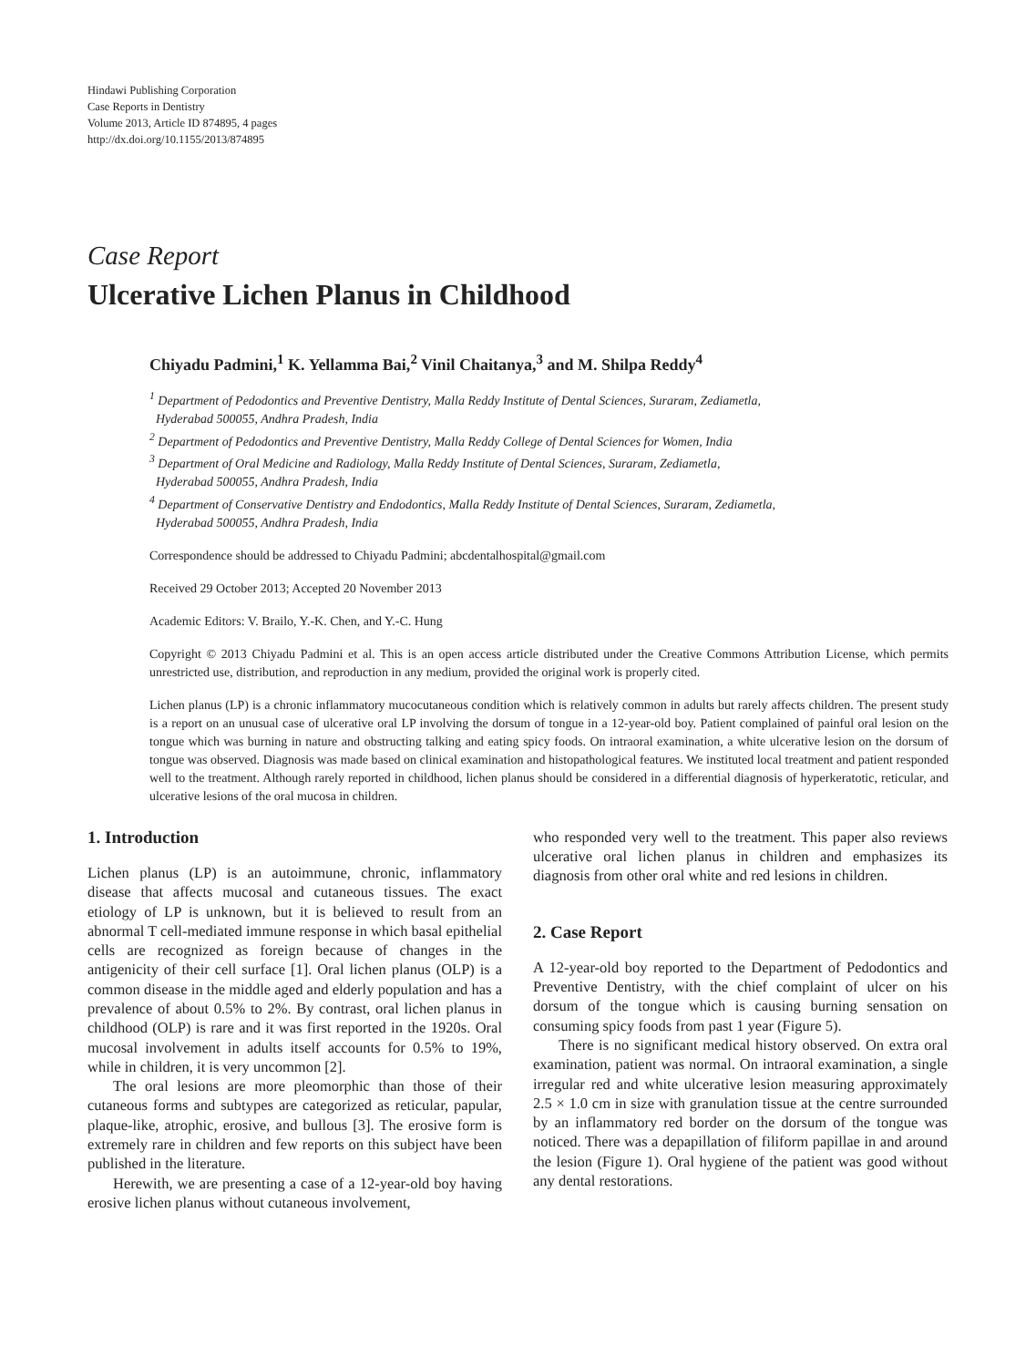Hindawi Publishing Corporation
Case Reports in Dentistry
Volume 2013, Article ID 874895, 4 pages
http://dx.doi.org/10.1155/2013/874895
Case Report
Ulcerative Lichen Planus in Childhood
Chiyadu Padmini,<sup>1</sup> K. Yellamma Bai,<sup>2</sup> Vinil Chaitanya,<sup>3</sup> and M. Shilpa Reddy<sup>4</sup>
<sup>1</sup> Department of Pedodontics and Preventive Dentistry, Malla Reddy Institute of Dental Sciences, Suraram, Zediametla,
Hyderabad 500055, Andhra Pradesh, India
<sup>2</sup> Department of Pedodontics and Preventive Dentistry, Malla Reddy College of Dental Sciences for Women, India
<sup>3</sup> Department of Oral Medicine and Radiology, Malla Reddy Institute of Dental Sciences, Suraram, Zediametla,
Hyderabad 500055, Andhra Pradesh, India
<sup>4</sup> Department of Conservative Dentistry and Endodontics, Malla Reddy Institute of Dental Sciences, Suraram, Zediametla,
Hyderabad 500055, Andhra Pradesh, India
Correspondence should be addressed to Chiyadu Padmini; abcdentalhospital@gmail.com
Received 29 October 2013; Accepted 20 November 2013
Academic Editors: V. Brailo, Y.-K. Chen, and Y.-C. Hung
Copyright © 2013 Chiyadu Padmini et al. This is an open access article distributed under the Creative Commons Attribution License, which permits unrestricted use, distribution, and reproduction in any medium, provided the original work is properly cited.
Lichen planus (LP) is a chronic inflammatory mucocutaneous condition which is relatively common in adults but rarely affects children. The present study is a report on an unusual case of ulcerative oral LP involving the dorsum of tongue in a 12-year-old boy. Patient complained of painful oral lesion on the tongue which was burning in nature and obstructing talking and eating spicy foods. On intraoral examination, a white ulcerative lesion on the dorsum of tongue was observed. Diagnosis was made based on clinical examination and histopathological features. We instituted local treatment and patient responded well to the treatment. Although rarely reported in childhood, lichen planus should be considered in a differential diagnosis of hyperkeratotic, reticular, and ulcerative lesions of the oral mucosa in children.
1. Introduction
Lichen planus (LP) is an autoimmune, chronic, inflammatory disease that affects mucosal and cutaneous tissues. The exact etiology of LP is unknown, but it is believed to result from an abnormal T cell-mediated immune response in which basal epithelial cells are recognized as foreign because of changes in the antigenicity of their cell surface [1]. Oral lichen planus (OLP) is a common disease in the middle aged and elderly population and has a prevalence of about 0.5% to 2%. By contrast, oral lichen planus in childhood (OLP) is rare and it was first reported in the 1920s. Oral mucosal involvement in adults itself accounts for 0.5% to 19%, while in children, it is very uncommon [2].
The oral lesions are more pleomorphic than those of their cutaneous forms and subtypes are categorized as reticular, papular, plaque-like, atrophic, erosive, and bullous [3]. The erosive form is extremely rare in children and few reports on this subject have been published in the literature.
Herewith, we are presenting a case of a 12-year-old boy having erosive lichen planus without cutaneous involvement,
who responded very well to the treatment. This paper also reviews ulcerative oral lichen planus in children and emphasizes its diagnosis from other oral white and red lesions in children.
2. Case Report
A 12-year-old boy reported to the Department of Pedodontics and Preventive Dentistry, with the chief complaint of ulcer on his dorsum of the tongue which is causing burning sensation on consuming spicy foods from past 1 year (Figure 5).
There is no significant medical history observed. On extra oral examination, patient was normal. On intraoral examination, a single irregular red and white ulcerative lesion measuring approximately 2.5 × 1.0 cm in size with granulation tissue at the centre surrounded by an inflammatory red border on the dorsum of the tongue was noticed. There was a depapillation of filiform papillae in and around the lesion (Figure 1). Oral hygiene of the patient was good without any dental restorations.